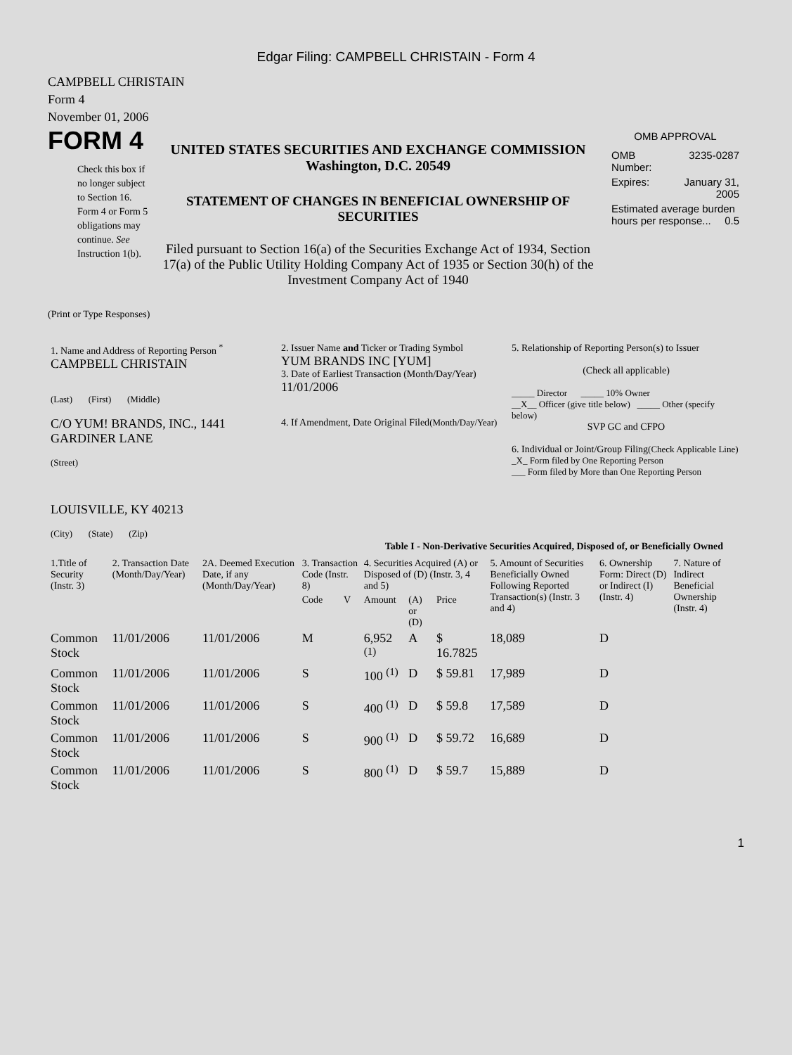Edgar Filing: CAMPBELL CHRISTAIN - Form 4
CAMPBELL CHRISTAIN
Form 4
November 01, 2006
FORM 4
Check this box if no longer subject to Section 16. Form 4 or Form 5 obligations may continue. See Instruction 1(b).
UNITED STATES SECURITIES AND EXCHANGE COMMISSION
Washington, D.C. 20549
STATEMENT OF CHANGES IN BENEFICIAL OWNERSHIP OF SECURITIES
Filed pursuant to Section 16(a) of the Securities Exchange Act of 1934, Section 17(a) of the Public Utility Holding Company Act of 1935 or Section 30(h) of the Investment Company Act of 1940
OMB APPROVAL
| OMB Number: | 3235-0287 |
| Expires: | January 31, 2005 |
| Estimated average burden hours per response... 0.5 | |
(Print or Type Responses)
| 1. Name and Address of Reporting Person <sup>*</sup> CAMPBELL CHRISTAIN (Last) (First) (Middle) C/O YUM! BRANDS, INC., 1441 GARDINER LANE (Street) LOUISVILLE, KY 40213 (City) (State) (Zip) | 2. Issuer Name and Ticker or Trading Symbol YUM BRANDS INC [YUM] 3. Date of Earliest Transaction (Month/Day/Year) 11/01/2006 4. If Amendment, Date Original Filed (Month/Day/Year) | 5. Relationship of Reporting Person(s) to Issuer (Check all applicable) _____ Director _____ 10% Owner __X__ Officer (give title below) _____ Other (specify below) SVP GC and CFPO 6. Individual or Joint/Group Filing (Check Applicable Line) _X_ Form filed by One Reporting Person ___ Form filed by More than One Reporting Person |
Table I - Non-Derivative Securities Acquired, Disposed of, or Beneficially Owned
| 1.Title of Security (Instr. 3) | 2. Transaction Date (Month/Day/Year) | 2A. Deemed Execution Date, if any (Month/Day/Year) | 3. Transaction Code (Instr. 8) | | 4. Securities Acquired (A) or Disposed of (D) (Instr. 3, 4 and 5) | | | 5. Amount of Securities Beneficially Owned Following Reported Transaction(s) (Instr. 3 and 4) | 6. Ownership Form: Direct (D) or Indirect (I) (Instr. 4) | 7. Nature of Indirect Beneficial Ownership (Instr. 4) |
| --- | --- | --- | --- | --- | --- | --- | --- | --- | --- | --- |
| | | | Code | V | Amount | (A) or (D) | Price | | | |
| Common Stock | 11/01/2006 | 11/01/2006 | M | | 6,952 <sup>(1)</sup> | A | $ 16.7825 | 18,089 | D | |
| Common Stock | 11/01/2006 | 11/01/2006 | S | | 100 <sup>(1)</sup> | D | $ 59.81 | 17,989 | D | |
| Common Stock | 11/01/2006 | 11/01/2006 | S | | 400 <sup>(1)</sup> | D | $ 59.8 | 17,589 | D | |
| Common Stock | 11/01/2006 | 11/01/2006 | S | | 900 <sup>(1)</sup> | D | $ 59.72 | 16,689 | D | |
| Common Stock | 11/01/2006 | 11/01/2006 | S | | 800 <sup>(1)</sup> | D | $ 59.7 | 15,889 | D | |
1